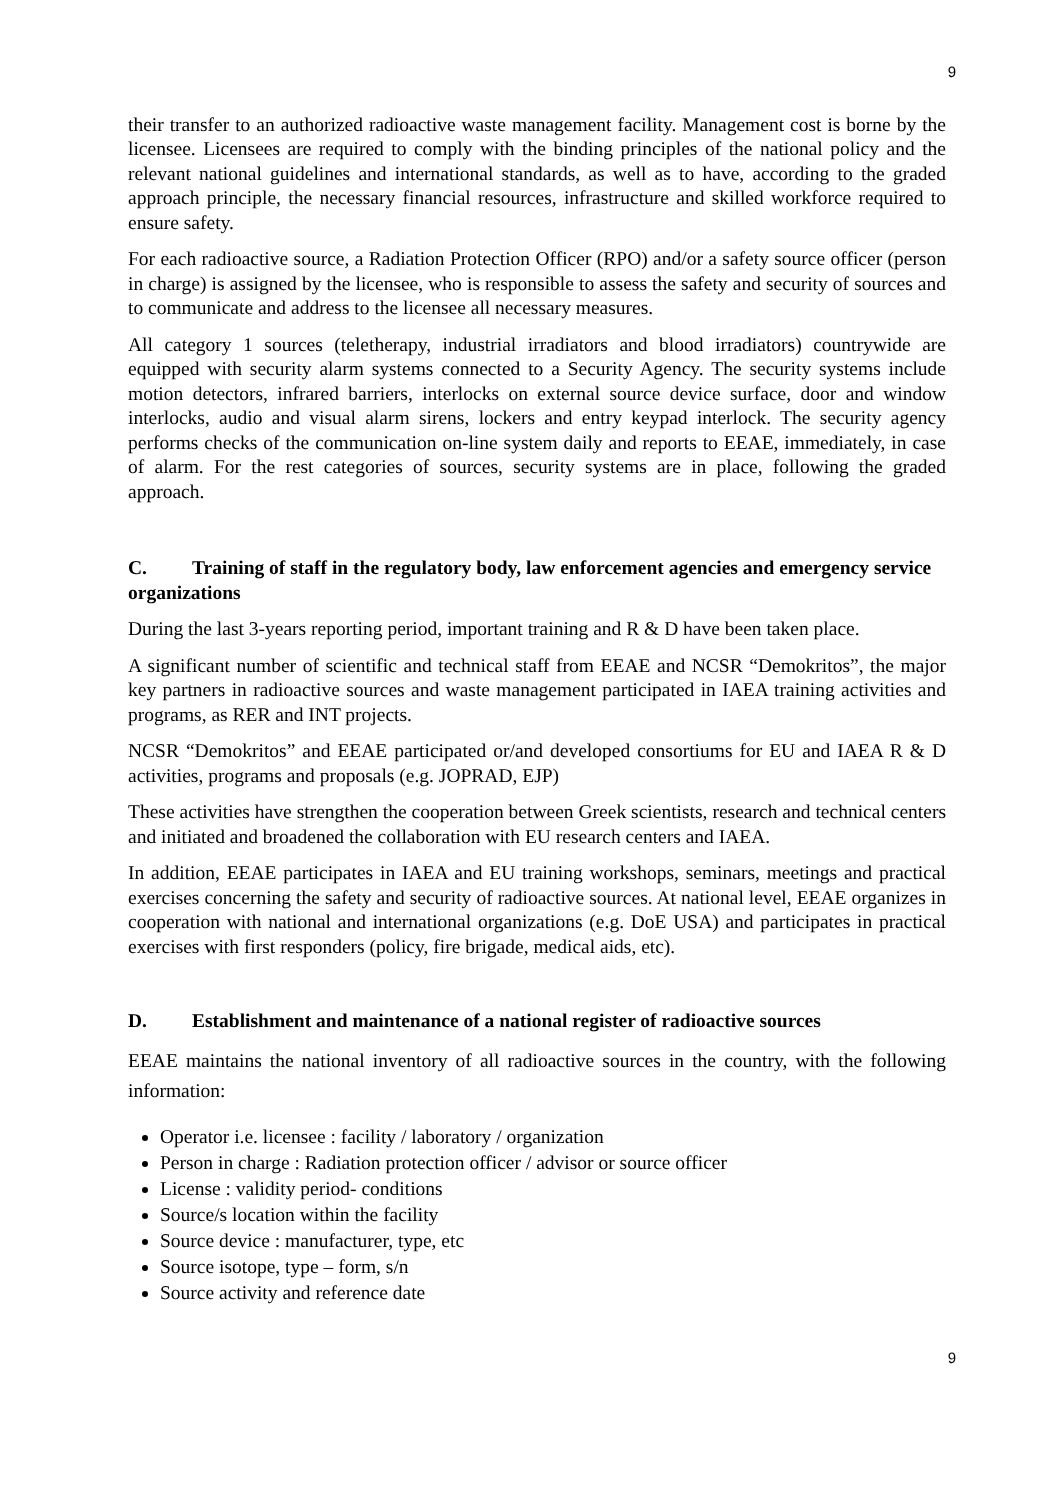9
their transfer to an authorized radioactive waste management facility. Management cost is borne by the licensee. Licensees are required to comply with the binding principles of the national policy and the relevant national guidelines and international standards, as well as to have, according to the graded approach principle, the necessary financial resources, infrastructure and skilled workforce required to ensure safety.
For each radioactive source, a Radiation Protection Officer (RPO) and/or a safety source officer (person in charge) is assigned by the licensee, who is responsible to assess the safety and security of sources and to communicate and address to the licensee all necessary measures.
All category 1 sources (teletherapy, industrial irradiators and blood irradiators) countrywide are equipped with security alarm systems connected to a Security Agency. The security systems include motion detectors, infrared barriers, interlocks on external source device surface, door and window interlocks, audio and visual alarm sirens, lockers and entry keypad interlock. The security agency performs checks of the communication on-line system daily and reports to EEAE, immediately, in case of alarm. For the rest categories of sources, security systems are in place, following the graded approach.
C. Training of staff in the regulatory body, law enforcement agencies and emergency service organizations
During the last 3-years reporting period, important training and R & D have been taken place.
A significant number of scientific and technical staff from EEAE and NCSR “Demokritos”, the major key partners in radioactive sources and waste management participated in IAEA training activities and programs, as RER and INT projects.
NCSR “Demokritos” and EEAE participated or/and developed consortiums for EU and IAEA R & D activities, programs and proposals (e.g. JOPRAD, EJP)
These activities have strengthen the cooperation between Greek scientists, research and technical centers and initiated and broadened the collaboration with EU research centers and IAEA.
In addition, EEAE participates in IAEA and EU training workshops, seminars, meetings and practical exercises concerning the safety and security of radioactive sources. At national level, EEAE organizes in cooperation with national and international organizations (e.g. DoE USA) and participates in practical exercises with first responders (policy, fire brigade, medical aids, etc).
D. Establishment and maintenance of a national register of radioactive sources
EEAE maintains the national inventory of all radioactive sources in the country, with the following information:
Operator i.e. licensee : facility / laboratory / organization
Person in charge : Radiation protection officer / advisor or source officer
License : validity period- conditions
Source/s location within the facility
Source device : manufacturer, type, etc
Source isotope, type – form, s/n
Source activity and reference date
9